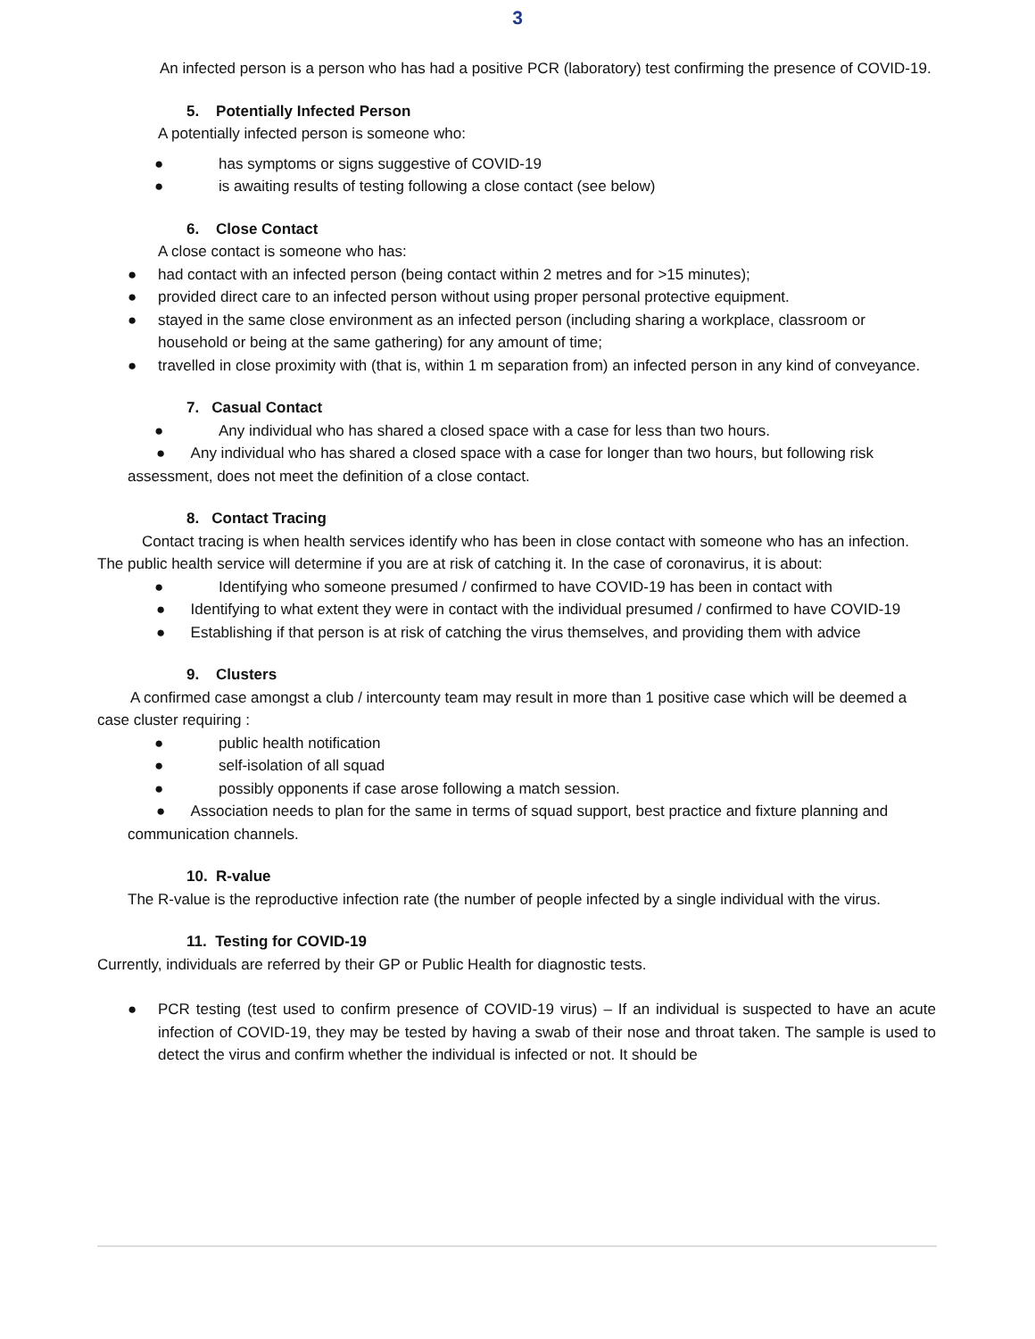3
An infected person is a person who has had a positive PCR (laboratory) test confirming the presence of COVID-19.
5. Potentially Infected Person
A potentially infected person is someone who:
● has symptoms or signs suggestive of COVID-19
● is awaiting results of testing following a close contact (see below)
6. Close Contact
A close contact is someone who has:
● had contact with an infected person (being contact within 2 metres and for >15 minutes);
● provided direct care to an infected person without using proper personal protective equipment.
● stayed in the same close environment as an infected person (including sharing a workplace, classroom or household or being at the same gathering) for any amount of time;
● travelled in close proximity with (that is, within 1 m separation from) an infected person in any kind of conveyance.
7. Casual Contact
● Any individual who has shared a closed space with a case for less than two hours.
● Any individual who has shared a closed space with a case for longer than two hours, but following risk assessment, does not meet the definition of a close contact.
8. Contact Tracing
Contact tracing is when health services identify who has been in close contact with someone who has an infection. The public health service will determine if you are at risk of catching it. In the case of coronavirus, it is about:
● Identifying who someone presumed / confirmed to have COVID-19 has been in contact with
● Identifying to what extent they were in contact with the individual presumed / confirmed to have COVID-19
● Establishing if that person is at risk of catching the virus themselves, and providing them with advice
9. Clusters
A confirmed case amongst a club / intercounty team may result in more than 1 positive case which will be deemed a case cluster requiring :
● public health notification
● self-isolation of all squad
● possibly opponents if case arose following a match session.
● Association needs to plan for the same in terms of squad support, best practice and fixture planning and communication channels.
10. R-value
The R-value is the reproductive infection rate (the number of people infected by a single individual with the virus.
11. Testing for COVID-19
Currently, individuals are referred by their GP or Public Health for diagnostic tests.
● PCR testing (test used to confirm presence of COVID-19 virus) – If an individual is suspected to have an acute infection of COVID-19, they may be tested by having a swab of their nose and throat taken. The sample is used to detect the virus and confirm whether the individual is infected or not. It should be